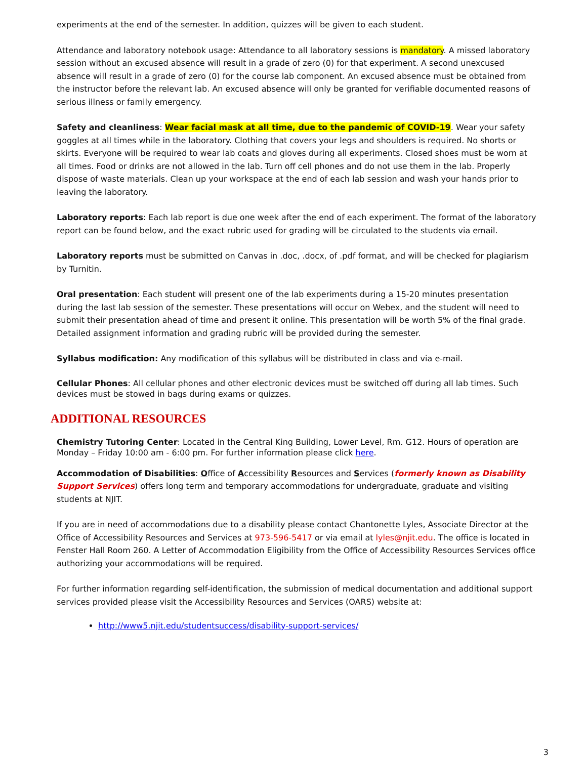experiments at the end of the semester. In addition, quizzes will be given to each student.
Attendance and laboratory notebook usage: Attendance to all laboratory sessions is mandatory. A missed laboratory session without an excused absence will result in a grade of zero (0) for that experiment. A second unexcused absence will result in a grade of zero (0) for the course lab component. An excused absence must be obtained from the instructor before the relevant lab. An excused absence will only be granted for verifiable documented reasons of serious illness or family emergency.
Safety and cleanliness: Wear facial mask at all time, due to the pandemic of COVID-19. Wear your safety goggles at all times while in the laboratory. Clothing that covers your legs and shoulders is required. No shorts or skirts. Everyone will be required to wear lab coats and gloves during all experiments. Closed shoes must be worn at all times. Food or drinks are not allowed in the lab. Turn off cell phones and do not use them in the lab. Properly dispose of waste materials. Clean up your workspace at the end of each lab session and wash your hands prior to leaving the laboratory.
Laboratory reports: Each lab report is due one week after the end of each experiment. The format of the laboratory report can be found below, and the exact rubric used for grading will be circulated to the students via email.
Laboratory reports must be submitted on Canvas in .doc, .docx, of .pdf format, and will be checked for plagiarism by Turnitin.
Oral presentation: Each student will present one of the lab experiments during a 15-20 minutes presentation during the last lab session of the semester. These presentations will occur on Webex, and the student will need to submit their presentation ahead of time and present it online. This presentation will be worth 5% of the final grade. Detailed assignment information and grading rubric will be provided during the semester.
Syllabus modification: Any modification of this syllabus will be distributed in class and via e-mail.
Cellular Phones: All cellular phones and other electronic devices must be switched off during all lab times. Such devices must be stowed in bags during exams or quizzes.
ADDITIONAL RESOURCES
Chemistry Tutoring Center: Located in the Central King Building, Lower Level, Rm. G12. Hours of operation are Monday – Friday 10:00 am - 6:00 pm. For further information please click here.
Accommodation of Disabilities: Office of Accessibility Resources and Services (formerly known as Disability Support Services) offers long term and temporary accommodations for undergraduate, graduate and visiting students at NJIT.
If you are in need of accommodations due to a disability please contact Chantonette Lyles, Associate Director at the Office of Accessibility Resources and Services at 973-596-5417 or via email at lyles@njit.edu. The office is located in Fenster Hall Room 260. A Letter of Accommodation Eligibility from the Office of Accessibility Resources Services office authorizing your accommodations will be required.
For further information regarding self-identification, the submission of medical documentation and additional support services provided please visit the Accessibility Resources and Services (OARS) website at:
http://www5.njit.edu/studentsuccess/disability-support-services/
3